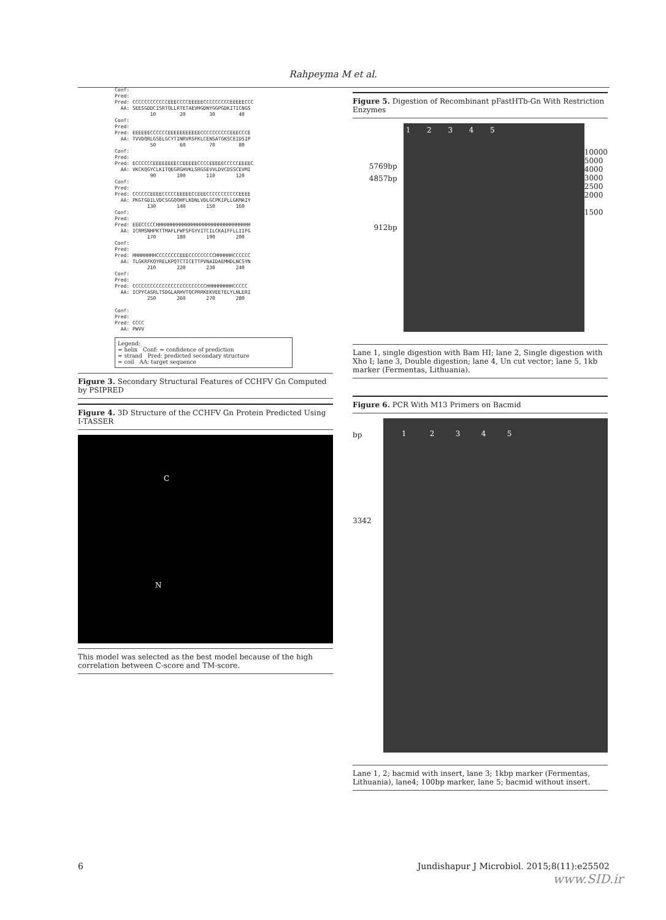Rahpeyma M et al.
Conf: Pred: Pred: CCCCCCCCCCCCEEECCCCEEEEECCCCCCCCCEEEEECCC AA: SEESGDDCISRTQLLRTETAEVHGDNYGGPGDKITICNGS 10 20 30 40 Conf: Pred: Pred: EEEEEECCCCCCEEEEEEEEEEECCCCCCCCCCEEECCCE AA: TVVDQRLGSELGCYTINRVRSFKLCENSATGKSCEIDSIP 50 60 70 80 Conf: Pred: Pred: ECCCCCCEEEEEEEECCEEEEECCCCEEEEECCCCCEEEEC AA: VKCKQGYCLKITQEGRGHVKLSRGSEVVLDVCDSSCEVMI 90 100 110 120 Conf: Pred: Pred: CCCCCCEEEECCCCCEEEEECCEEECCCCCCCCCCCEEEE AA: PKGTGDILVDCSGGQQHFLKDNLVDLGCPKIPLLGKMAIY 130 140 150 160 Conf: Pred: Pred: EEECCCCCHHHHHHHHHHHHHHHHHHHHHHHHHHHHHHHH AA: ICRMSNHPKTTMAFLFWFSFGYVITCILCKAIFFLLIIFG 170 180 190 200 Conf: Pred: Pred: HHHHHHHHCCCCCCCCEEECCCCCCCCCHHHHHHCCCCCC AA: TLGKRFKQYRELKPQTCTICETTPVNAIDAEMHDLNCSYN 210 220 230 240 Conf: Pred: Pred: CCCCCCCCCCCCCCCCCCCCCCCCCHHHHHHHHHCCCCC AA: ICPYCASRLTSDGLARHVTQCPRRKEKVEETELYLNLERI 250 260 270 280 Conf: Pred: Pred: CCCC AA: PWVV
Legend:
= helix Conf: = confidence of prediction
= strand Pred: predicted secondary structure
= coil AA: target sequence
Figure 3. Secondary Structural Features of CCHFV Gn Computed by PSIPRED
Figure 4. 3D Structure of the CCHFV Gn Protein Predicted Using I-TASSER
C
N
This model was selected as the best model because of the high correlation between C-score and TM-score.
Figure 5. Digestion of Recombinant pFastHTb-Gn With Restriction Enzymes
5769bp
4857bp
912bp
1 2 3 4 5
10000
5000
4000
3000
2500
2000
1500
Lane 1, single digestion with Bam HI; lane 2, Single digestion with Xho I; lane 3, Double digestion; lane 4, Un cut vector; lane 5, 1kb marker (Fermentas, Lithuania).
Figure 6. PCR With M13 Primers on Bacmid
bp
3342
1 2 3 4 5
Lane 1, 2; bacmid with insert, lane 3; 1kbp marker (Fermentas, Lithuania), lane4; 100bp marker, lane 5; bacmid without insert.
6 Jundishapur J Microbiol. 2015;8(11):e25502
www.SID.ir